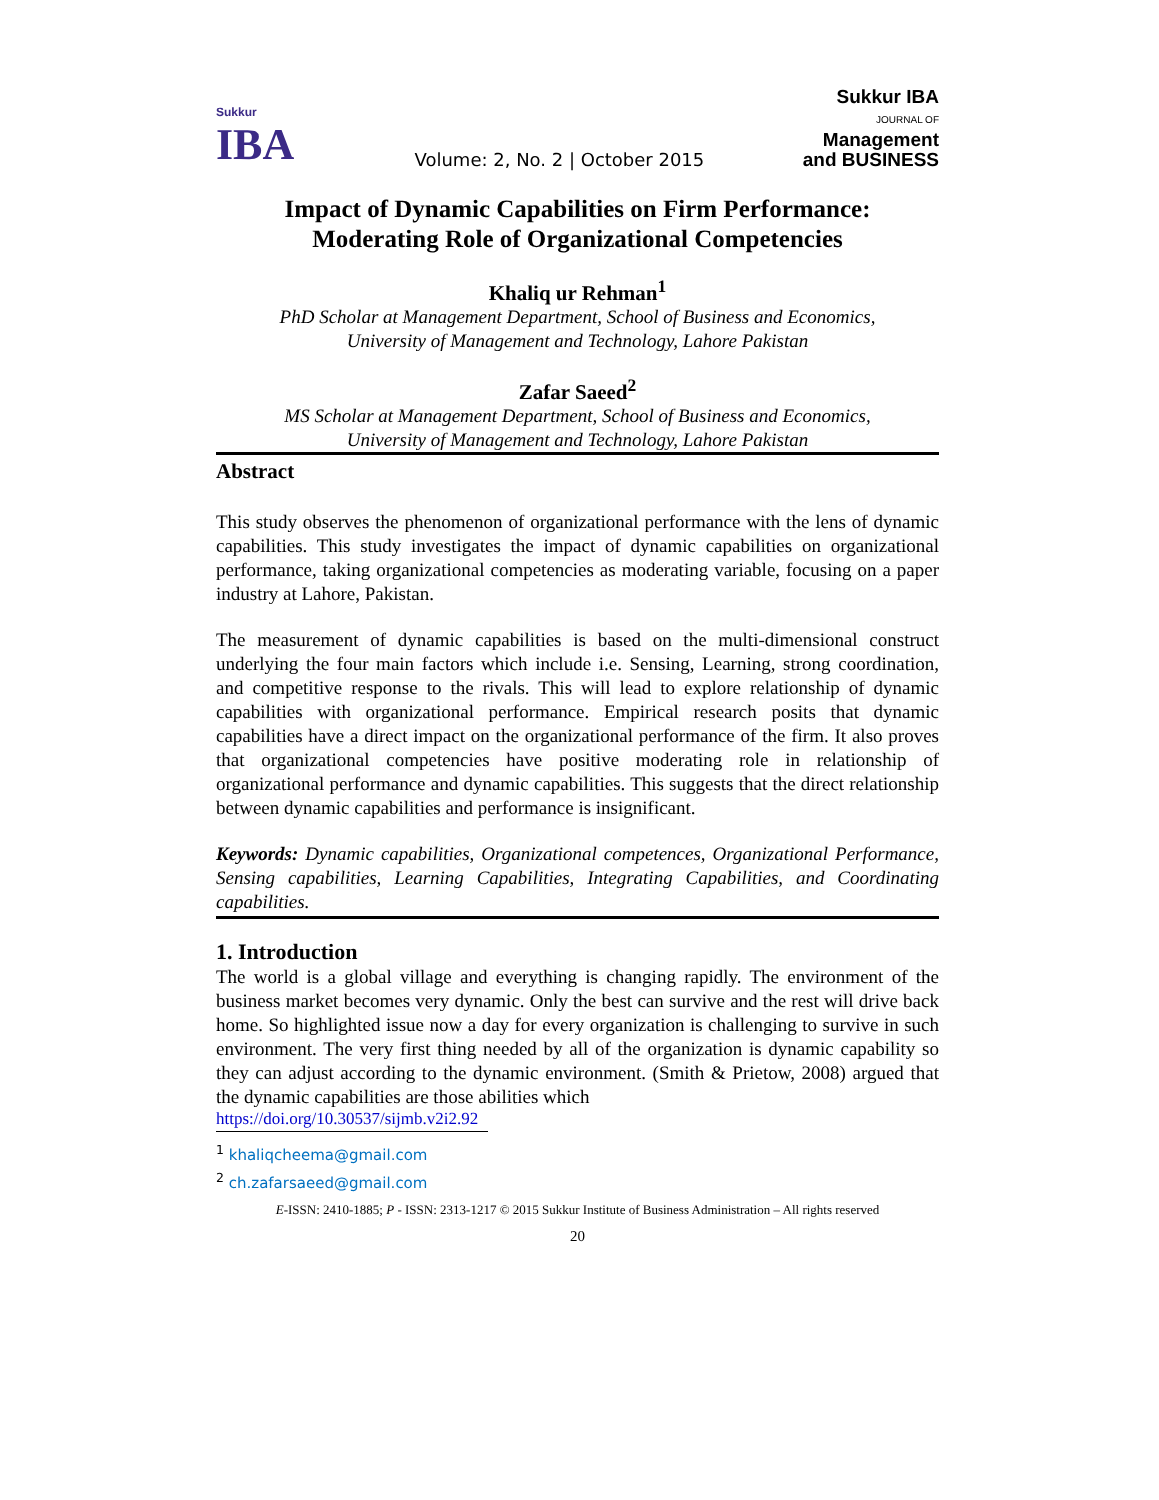Sukkur
IBA
Volume: 2, No. 2 | October 2015
Sukkur IBA
JOURNAL OF
Management
and BUSINESS
Impact of Dynamic Capabilities on Firm Performance:
Moderating Role of Organizational Competencies
Khaliq ur Rehman<sup>1</sup>
PhD Scholar at Management Department, School of Business and Economics,
University of Management and Technology, Lahore Pakistan
Zafar Saeed<sup>2</sup>
MS Scholar at Management Department, School of Business and Economics,
University of Management and Technology, Lahore Pakistan
Abstract
This study observes the phenomenon of organizational performance with the lens of dynamic capabilities. This study investigates the impact of dynamic capabilities on organizational performance, taking organizational competencies as moderating variable, focusing on a paper industry at Lahore, Pakistan.
The measurement of dynamic capabilities is based on the multi-dimensional construct underlying the four main factors which include i.e. Sensing, Learning, strong coordination, and competitive response to the rivals. This will lead to explore relationship of dynamic capabilities with organizational performance. Empirical research posits that dynamic capabilities have a direct impact on the organizational performance of the firm. It also proves that organizational competencies have positive moderating role in relationship of organizational performance and dynamic capabilities. This suggests that the direct relationship between dynamic capabilities and performance is insignificant.
Keywords: Dynamic capabilities, Organizational competences, Organizational Performance, Sensing capabilities, Learning Capabilities, Integrating Capabilities, and Coordinating capabilities.
1. Introduction
The world is a global village and everything is changing rapidly. The environment of the business market becomes very dynamic. Only the best can survive and the rest will drive back home. So highlighted issue now a day for every organization is challenging to survive in such environment. The very first thing needed by all of the organization is dynamic capability so they can adjust according to the dynamic environment. (Smith & Prietow, 2008) argued that the dynamic capabilities are those abilities which
https://doi.org/10.30537/sijmb.v2i2.92
<sup>1</sup> khaliqcheema@gmail.com
<sup>2</sup> ch.zafarsaeed@gmail.com
E-ISSN: 2410-1885; P - ISSN: 2313-1217 © 2015 Sukkur Institute of Business Administration – All rights reserved
20